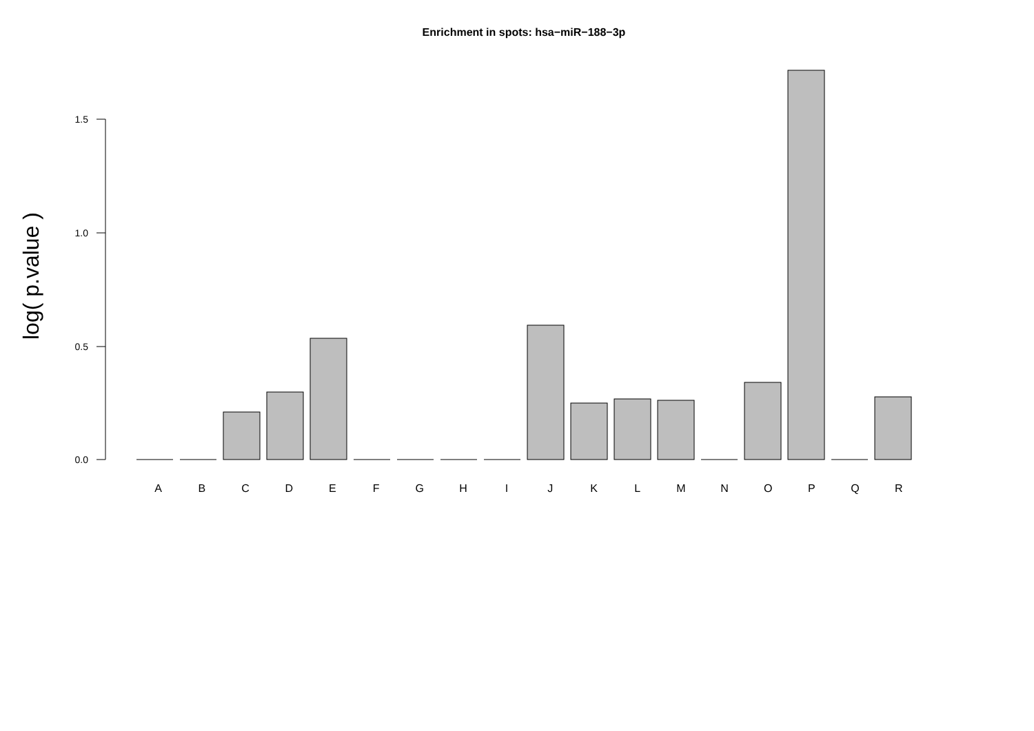Enrichment in spots: hsa−miR−188−3p
log( p.value )
1.5
1.0
0.5
0.0
A B C D E F G H I J K L M N O P Q R